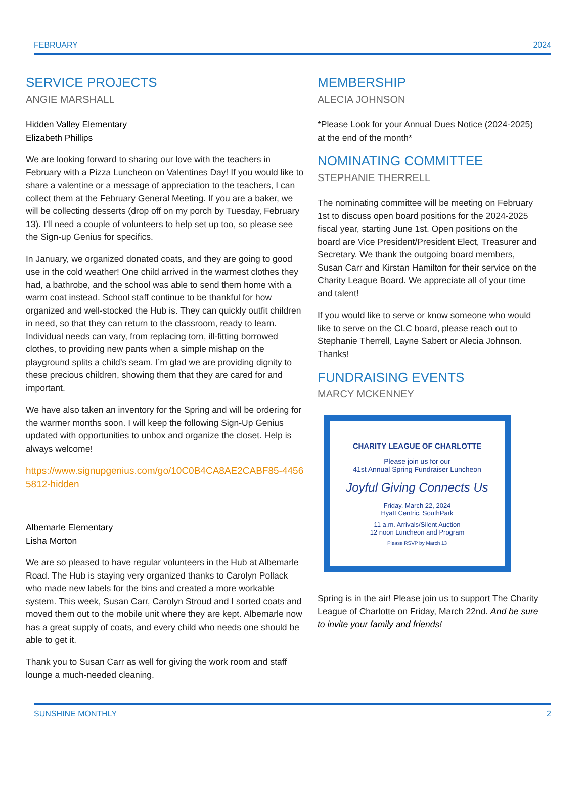FEBRUARY 2024
SERVICE PROJECTS
ANGIE MARSHALL
Hidden Valley Elementary
Elizabeth Phillips
We are looking forward to sharing our love with the teachers in February with a Pizza Luncheon on Valentines Day! If you would like to share a valentine or a message of appreciation to the teachers, I can collect them at the February General Meeting. If you are a baker, we will be collecting desserts (drop off on my porch by Tuesday, February 13). I’ll need a couple of volunteers to help set up too, so please see the Sign-up Genius for specifics.
In January, we organized donated coats, and they are going to good use in the cold weather! One child arrived in the warmest clothes they had, a bathrobe, and the school was able to send them home with a warm coat instead. School staff continue to be thankful for how organized and well-stocked the Hub is. They can quickly outfit children in need, so that they can return to the classroom, ready to learn. Individual needs can vary, from replacing torn, ill-fitting borrowed clothes, to providing new pants when a simple mishap on the playground splits a child’s seam. I’m glad we are providing dignity to these precious children, showing them that they are cared for and important.
We have also taken an inventory for the Spring and will be ordering for the warmer months soon. I will keep the following Sign-Up Genius updated with opportunities to unbox and organize the closet. Help is always welcome!
https://www.signupgenius.com/go/10C0B4CA8AE2CABF85-44565812-hidden
Albemarle Elementary
Lisha Morton
We are so pleased to have regular volunteers in the Hub at Albemarle Road. The Hub is staying very organized thanks to Carolyn Pollack who made new labels for the bins and created a more workable system. This week, Susan Carr, Carolyn Stroud and I sorted coats and moved them out to the mobile unit where they are kept. Albemarle now has a great supply of coats, and every child who needs one should be able to get it.
Thank you to Susan Carr as well for giving the work room and staff lounge a much-needed cleaning.
MEMBERSHIP
ALECIA JOHNSON
*Please Look for your Annual Dues Notice (2024-2025) at the end of the month*
NOMINATING COMMITTEE
STEPHANIE THERRELL
The nominating committee will be meeting on February 1st to discuss open board positions for the 2024-2025 fiscal year, starting June 1st. Open positions on the board are Vice President/President Elect, Treasurer and Secretary. We thank the outgoing board members, Susan Carr and Kirstan Hamilton for their service on the Charity League Board. We appreciate all of your time and talent!
If you would like to serve or know someone who would like to serve on the CLC board, please reach out to Stephanie Therrell, Layne Sabert or Alecia Johnson. Thanks!
FUNDRAISING EVENTS
MARCY MCKENNEY
CHARITY LEAGUE OF CHARLOTTE
Please join us for our
41st Annual Spring Fundraiser Luncheon
Joyful Giving Connects Us
Friday, March 22, 2024
Hyatt Centric, SouthPark
11 a.m. Arrivals/Silent Auction
12 noon Luncheon and Program
Please RSVP by March 13
Spring is in the air! Please join us to support The Charity League of Charlotte on Friday, March 22nd. And be sure to invite your family and friends!
SUNSHINE MONTHLY 2